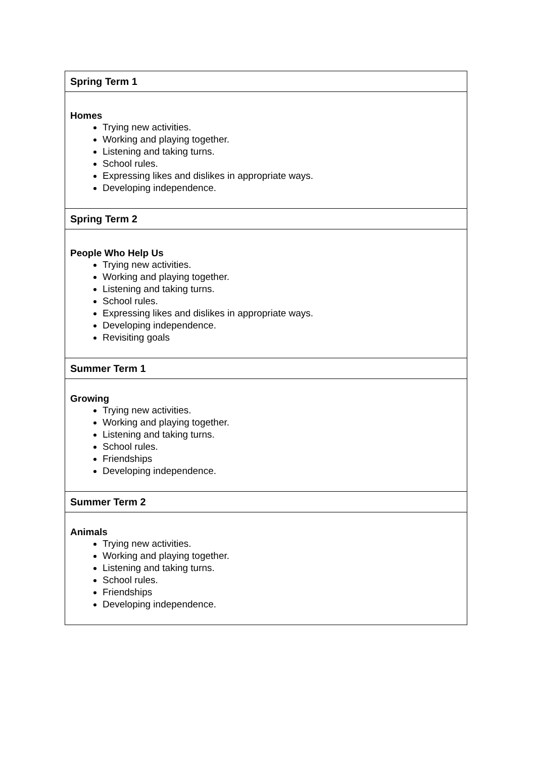| Spring Term 1 |
| Homes Trying new activities. Working and playing together. Listening and taking turns. School rules. Expressing likes and dislikes in appropriate ways. Developing independence. |
| Spring Term 2 |
| People Who Help Us Trying new activities. Working and playing together. Listening and taking turns. School rules. Expressing likes and dislikes in appropriate ways. Developing independence. Revisiting goals |
| Summer Term 1 |
| Growing Trying new activities. Working and playing together. Listening and taking turns. School rules. Friendships Developing independence. |
| Summer Term 2 |
| Animals Trying new activities. Working and playing together. Listening and taking turns. School rules. Friendships Developing independence. |